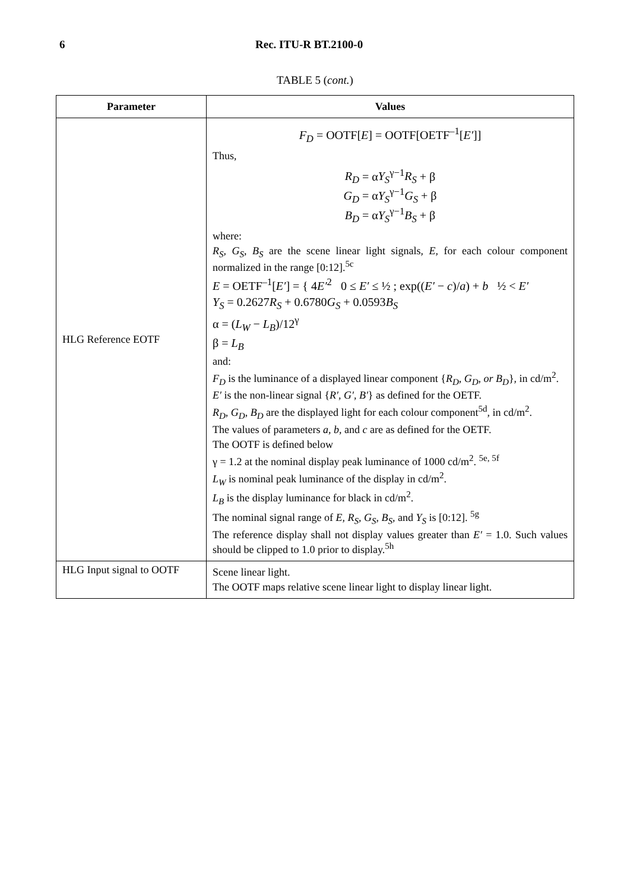6 Rec. ITU-R BT.2100-0
TABLE 5 (cont.)
| Parameter | Values |
| --- | --- |
| HLG Reference EOTF | F<sub>D</sub> = OOTF[ E ] = OOTF[OETF<sup>–1</sup>[ E′ ]] Thus, R<sub>D</sub> = α Y<sub>S</sub><sup>γ−1</sup> R<sub>S</sub> + β G<sub>D</sub> = α Y<sub>S</sub><sup>γ−1</sup> G<sub>S</sub> + β B<sub>D</sub> = α Y<sub>S</sub><sup>γ−1</sup> B<sub>S</sub> + β where: R<sub>S</sub> , G<sub>S</sub> , B<sub>S</sub> are the scene linear light signals, E , for each colour component normalized in the range [0:12].<sup>5c</sup> E = OETF<sup>–1</sup>[ E′ ] = { 4 E′<sup>2</sup> 0 ≤ E′ ≤ ½ ; exp(( E′ − c )/ a ) + b ½ < E′ Y<sub>S</sub> = 0.2627 R<sub>S</sub> + 0.6780 G<sub>S</sub> + 0.0593 B<sub>S</sub> α = ( L<sub>W</sub> − L<sub>B</sub> )/12<sup>γ</sup> β = L<sub>B</sub> and: F<sub>D</sub> is the luminance of a displayed linear component { R<sub>D</sub> , G<sub>D</sub> , or B<sub>D</sub> }, in cd/m<sup>2</sup>. E′ is the non-linear signal { R′ , G′ , B′ } as defined for the OETF. R<sub>D</sub> , G<sub>D</sub> , B<sub>D</sub> are the displayed light for each colour component<sup>5d</sup>, in cd/m<sup>2</sup>. The values of parameters a , b , and c are as defined for the OETF. The OOTF is defined below γ = 1.2 at the nominal display peak luminance of 1000 cd/m<sup>2</sup>. <sup>5e, 5f</sup> L<sub>W</sub> is nominal peak luminance of the display in cd/m<sup>2</sup>. L<sub>B</sub> is the display luminance for black in cd/m<sup>2</sup>. The nominal signal range of E , R<sub>S</sub> , G<sub>S</sub> , B<sub>S</sub> , and Y<sub>S</sub> is [0:12]. <sup>5g</sup> The reference display shall not display values greater than E′ = 1.0. Such values should be clipped to 1.0 prior to display.<sup>5h</sup> |
| HLG Input signal to OOTF | Scene linear light. The OOTF maps relative scene linear light to display linear light. |